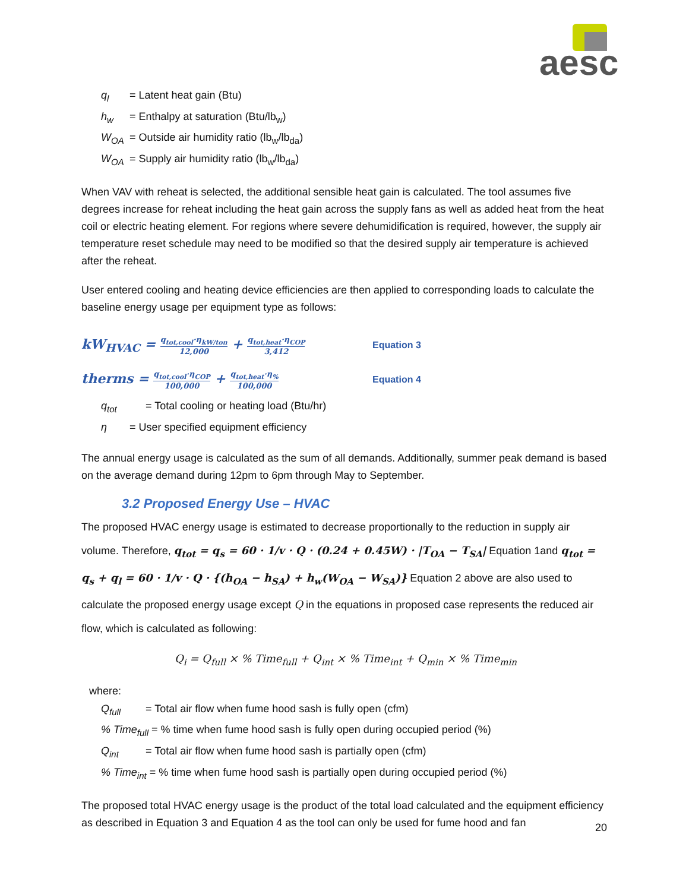aesc
q<sub>l</sub> = Latent heat gain (Btu)
h<sub>w</sub> = Enthalpy at saturation (Btu/lb<sub>w</sub>)
W<sub>OA</sub> = Outside air humidity ratio (lb<sub>w</sub>/lb<sub>da</sub>)
W<sub>OA</sub> = Supply air humidity ratio (lb<sub>w</sub>/lb<sub>da</sub>)
When VAV with reheat is selected, the additional sensible heat gain is calculated. The tool assumes five degrees increase for reheat including the heat gain across the supply fans as well as added heat from the heat coil or electric heating element. For regions where severe dehumidification is required, however, the supply air temperature reset schedule may need to be modified so that the desired supply air temperature is achieved after the reheat.
User entered cooling and heating device efficiencies are then applied to corresponding loads to calculate the baseline energy usage per equipment type as follows:
kW<sub>HVAC</sub> = q<sub>tot,cool</sub>·η<sub>kW/ton</sub> 12,000 + q<sub>tot,heat</sub>·η<sub>COP</sub> 3,412
Equation 3
therms = q<sub>tot,cool</sub>·η<sub>COP</sub> 100,000 + q<sub>tot,heat</sub>·η<sub>%</sub> 100,000
Equation 4
q<sub>tot</sub> = Total cooling or heating load (Btu/hr)
η = User specified equipment efficiency
The annual energy usage is calculated as the sum of all demands. Additionally, summer peak demand is based on the average demand during 12pm to 6pm through May to September.
3.2 Proposed Energy Use – HVAC
The proposed HVAC energy usage is estimated to decrease proportionally to the reduction in supply air volume. Therefore, q<sub>tot</sub> = q<sub>s</sub> = 60 · 1/v · Q · (0.24 + 0.45W) · |T<sub>OA</sub> − T<sub>SA</sub>| Equation 1and q<sub>tot</sub> = q<sub>s</sub> + q<sub>l</sub> = 60 · 1/v · Q · {(h<sub>OA</sub> − h<sub>SA</sub>) + h<sub>w</sub>(W<sub>OA</sub> − W<sub>SA</sub>)} Equation 2 above are also used to calculate the proposed energy usage except Q in the equations in proposed case represents the reduced air flow, which is calculated as following:
Q<sub>i</sub> = Q<sub>full</sub> × % Time<sub>full</sub> + Q<sub>int</sub> × % Time<sub>int</sub> + Q<sub>min</sub> × % Time<sub>min</sub>
where:
Q<sub>full</sub> = Total air flow when fume hood sash is fully open (cfm)
% Time<sub>full</sub> = % time when fume hood sash is fully open during occupied period (%)
Q<sub>int</sub> = Total air flow when fume hood sash is partially open (cfm)
% Time<sub>int</sub> = % time when fume hood sash is partially open during occupied period (%)
The proposed total HVAC energy usage is the product of the total load calculated and the equipment efficiency as described in Equation 3 and Equation 4 as the tool can only be used for fume hood and fan
20